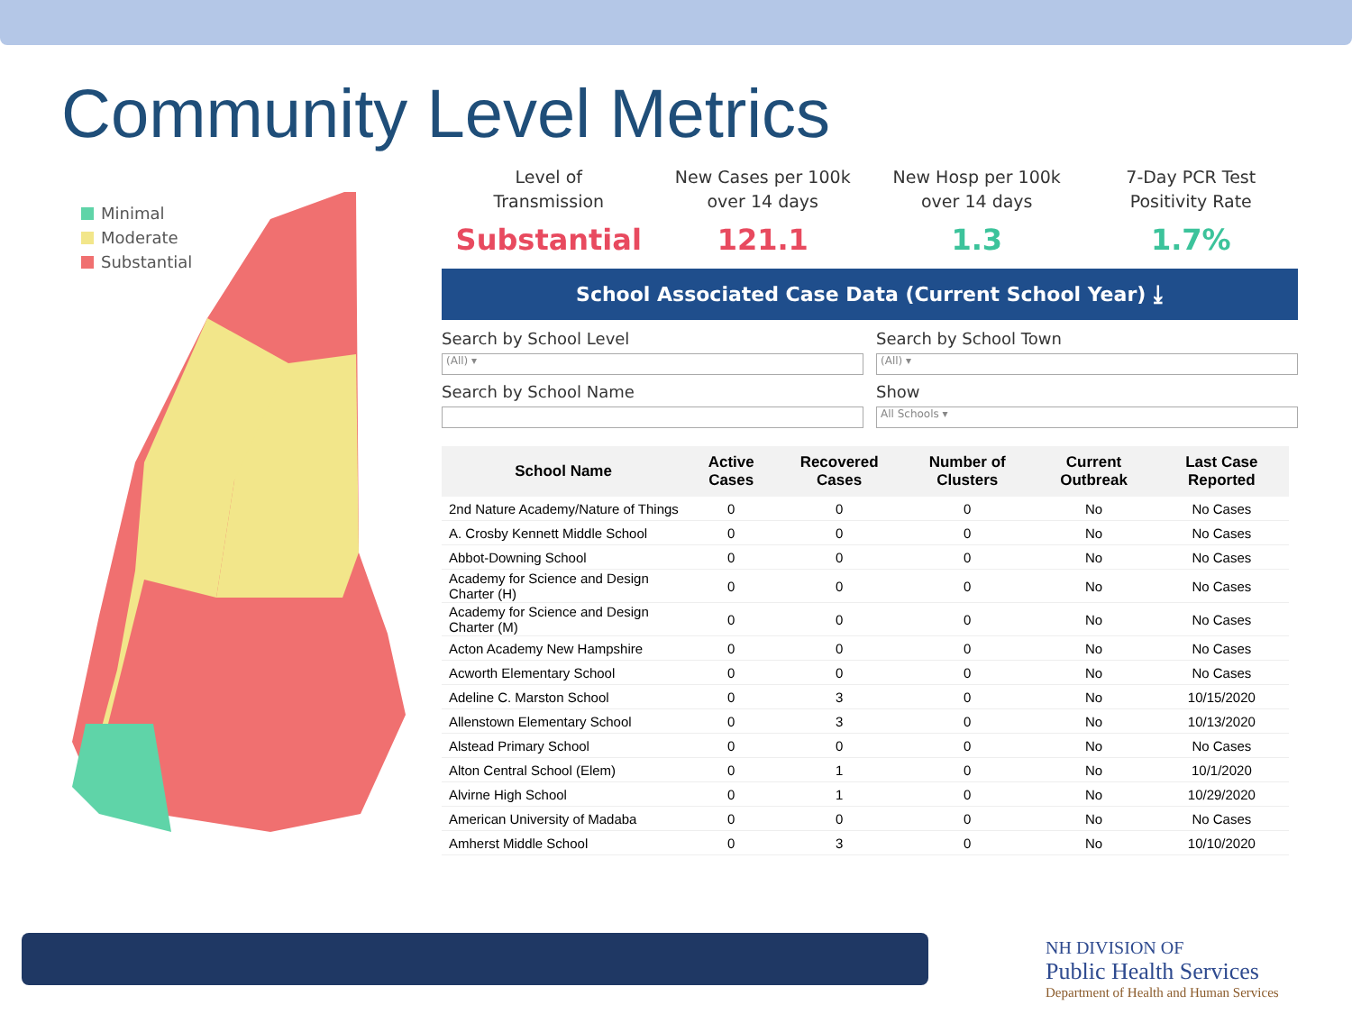Community Level Metrics
Minimal
Moderate
Substantial
Level of
Transmission
Substantial
New Cases per 100k
over 14 days
121.1
New Hosp per 100k
over 14 days
1.3
7-Day PCR Test
Positivity Rate
1.7%
School Associated Case Data (Current School Year) ⤓
Search by School Level
(All) ▾
Search by School Town
(All) ▾
Search by School Name
Show
All Schools ▾
| School Name | Active Cases | Recovered Cases | Number of Clusters | Current Outbreak | Last Case Reported |
| --- | --- | --- | --- | --- | --- |
| 2nd Nature Academy/Nature of Things | 0 | 0 | 0 | No | No Cases |
| A. Crosby Kennett Middle School | 0 | 0 | 0 | No | No Cases |
| Abbot-Downing School | 0 | 0 | 0 | No | No Cases |
| Academy for Science and Design Charter (H) | 0 | 0 | 0 | No | No Cases |
| Academy for Science and Design Charter (M) | 0 | 0 | 0 | No | No Cases |
| Acton Academy New Hampshire | 0 | 0 | 0 | No | No Cases |
| Acworth Elementary School | 0 | 0 | 0 | No | No Cases |
| Adeline C. Marston School | 0 | 3 | 0 | No | 10/15/2020 |
| Allenstown Elementary School | 0 | 3 | 0 | No | 10/13/2020 |
| Alstead Primary School | 0 | 0 | 0 | No | No Cases |
| Alton Central School (Elem) | 0 | 1 | 0 | No | 10/1/2020 |
| Alvirne High School | 0 | 1 | 0 | No | 10/29/2020 |
| American University of Madaba | 0 | 0 | 0 | No | No Cases |
| Amherst Middle School | 0 | 3 | 0 | No | 10/10/2020 |
NH DIVISION OF
Public Health Services
Department of Health and Human Services